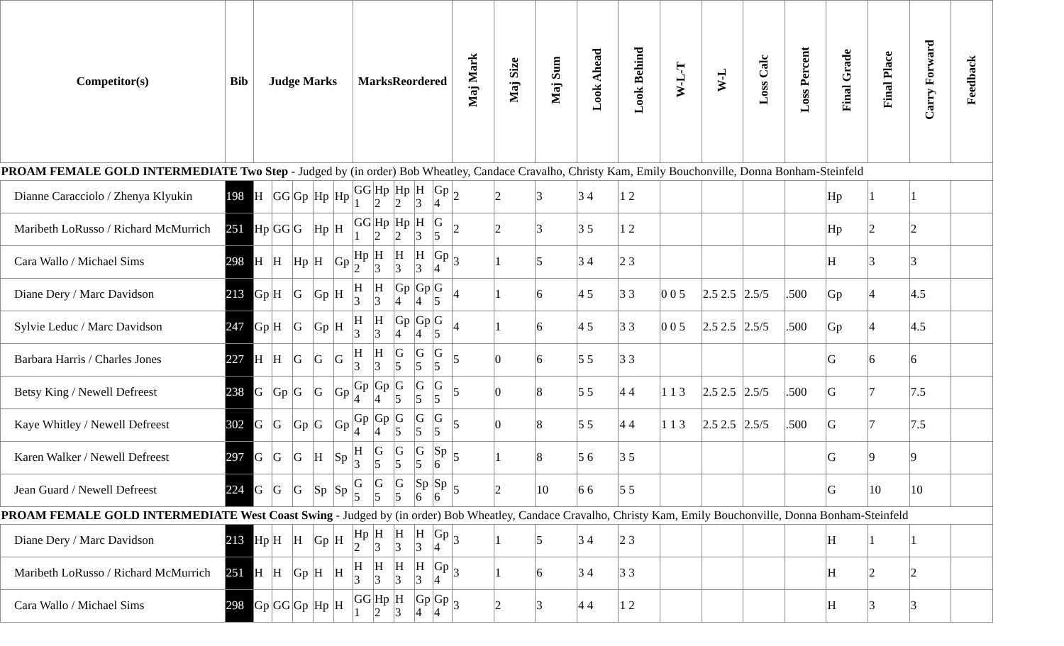| Competitor(s) | Bib | Judge Marks | | | | | MarksReordered | | | | | Maj Mark | Maj Size | Maj Sum | Look Ahead | Look Behind | W-L-T | W-L | Loss Calc | Loss Percent | Final Grade | Final Place | Carry Forward | Feedback |
| --- | --- | --- | --- | --- | --- | --- | --- | --- | --- | --- | --- | --- | --- | --- | --- | --- | --- | --- | --- | --- | --- | --- | --- | --- |
| PROAM FEMALE GOLD INTERMEDIATE Two Step - Judged by (in order) Bob Wheatley, Candace Cravalho, Christy Kam, Emily Bouchonville, Donna Bonham-Steinfeld | | | | | | | | | | | | | | | | | | | | | | | | |
| Dianne Caracciolo / Zhenya Klyukin | 198 | H | GG | Gp | Hp | Hp | GG 1 | Hp 2 | Hp 2 | H 3 | Gp 4 | 2 | 2 | 3 | 3 4 | 1 2 | | | | | Hp | 1 | 1 | |
| Maribeth LoRusso / Richard McMurrich | 251 | Hp | GG | G | Hp | H | GG 1 | Hp 2 | Hp 2 | H 3 | G 5 | 2 | 2 | 3 | 3 5 | 1 2 | | | | | Hp | 2 | 2 | |
| Cara Wallo / Michael Sims | 298 | H | H | Hp | H | Gp | Hp 2 | H 3 | H 3 | H 3 | Gp 4 | 3 | 1 | 5 | 3 4 | 2 3 | | | | | H | 3 | 3 | |
| Diane Dery / Marc Davidson | 213 | Gp | H | G | Gp | H | H 3 | H 3 | Gp 4 | Gp 4 | G 5 | 4 | 1 | 6 | 4 5 | 3 3 | 0 0 5 | 2.5 2.5 | 2.5/5 | .500 | Gp | 4 | 4.5 | |
| Sylvie Leduc / Marc Davidson | 247 | Gp | H | G | Gp | H | H 3 | H 3 | Gp 4 | Gp 4 | G 5 | 4 | 1 | 6 | 4 5 | 3 3 | 0 0 5 | 2.5 2.5 | 2.5/5 | .500 | Gp | 4 | 4.5 | |
| Barbara Harris / Charles Jones | 227 | H | H | G | G | G | H 3 | H 3 | G 5 | G 5 | G 5 | 5 | 0 | 6 | 5 5 | 3 3 | | | | | G | 6 | 6 | |
| Betsy King / Newell Defreest | 238 | G | Gp | G | G | Gp | Gp 4 | Gp 4 | G 5 | G 5 | G 5 | 5 | 0 | 8 | 5 5 | 4 4 | 1 1 3 | 2.5 2.5 | 2.5/5 | .500 | G | 7 | 7.5 | |
| Kaye Whitley / Newell Defreest | 302 | G | G | Gp | G | Gp | Gp 4 | Gp 4 | G 5 | G 5 | G 5 | 5 | 0 | 8 | 5 5 | 4 4 | 1 1 3 | 2.5 2.5 | 2.5/5 | .500 | G | 7 | 7.5 | |
| Karen Walker / Newell Defreest | 297 | G | G | G | H | Sp | H 3 | G 5 | G 5 | G 5 | Sp 6 | 5 | 1 | 8 | 5 6 | 3 5 | | | | | G | 9 | 9 | |
| Jean Guard / Newell Defreest | 224 | G | G | G | Sp | Sp | G 5 | G 5 | G 5 | Sp 6 | Sp 6 | 5 | 2 | 10 | 6 6 | 5 5 | | | | | G | 10 | 10 | |
| PROAM FEMALE GOLD INTERMEDIATE West Coast Swing - Judged by (in order) Bob Wheatley, Candace Cravalho, Christy Kam, Emily Bouchonville, Donna Bonham-Steinfeld | | | | | | | | | | | | | | | | | | | | | | | | |
| Diane Dery / Marc Davidson | 213 | Hp | H | H | Gp | H | Hp 2 | H 3 | H 3 | H 3 | Gp 4 | 3 | 1 | 5 | 3 4 | 2 3 | | | | | H | 1 | 1 | |
| Maribeth LoRusso / Richard McMurrich | 251 | H | H | Gp | H | H | H 3 | H 3 | H 3 | H 3 | Gp 4 | 3 | 1 | 6 | 3 4 | 3 3 | | | | | H | 2 | 2 | |
| Cara Wallo / Michael Sims | 298 | Gp | GG | Gp | Hp | H | GG 1 | Hp 2 | H 3 | Gp 4 | Gp 4 | 3 | 2 | 3 | 4 4 | 1 2 | | | | | H | 3 | 3 | |